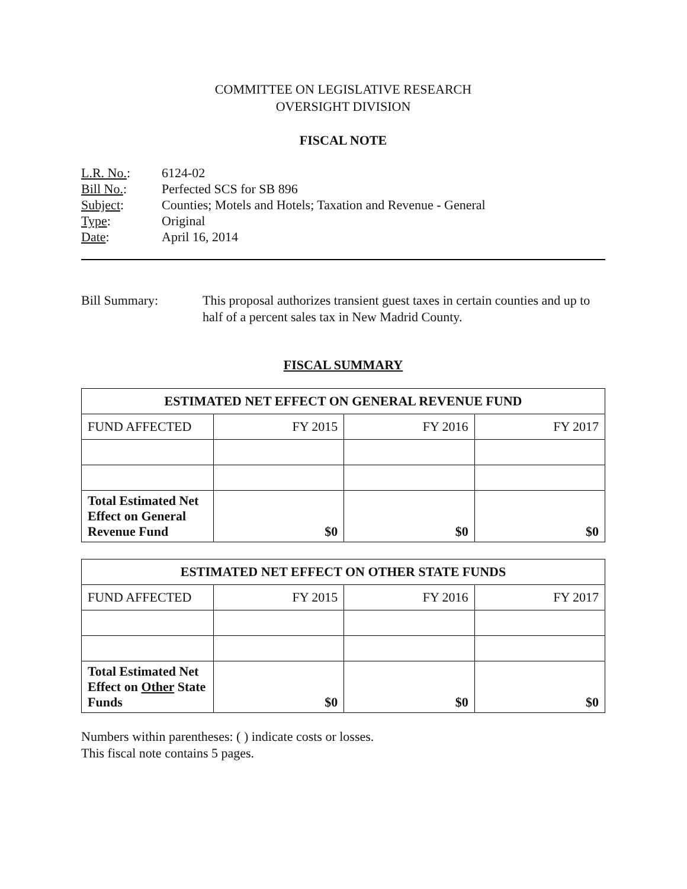COMMITTEE ON LEGISLATIVE RESEARCH
OVERSIGHT DIVISION
FISCAL NOTE
| L.R. No. : | 6124-02 |
| Bill No. : | Perfected SCS for SB 896 |
| Subject : | Counties; Motels and Hotels; Taxation and Revenue - General |
| Type : | Original |
| Date : | April 16, 2014 |
Bill Summary: This proposal authorizes transient guest taxes in certain counties and up to half of a percent sales tax in New Madrid County.
FISCAL SUMMARY
| ESTIMATED NET EFFECT ON GENERAL REVENUE FUND | | | |
| --- | --- | --- | --- |
| FUND AFFECTED | FY 2015 | FY 2016 | FY 2017 |
| Total Estimated Net Effect on General Revenue Fund | $0 | $0 | $0 |
| ESTIMATED NET EFFECT ON OTHER STATE FUNDS | | | |
| --- | --- | --- | --- |
| FUND AFFECTED | FY 2015 | FY 2016 | FY 2017 |
| Total Estimated Net Effect on Other State Funds | $0 | $0 | $0 |
Numbers within parentheses: ( ) indicate costs or losses.
This fiscal note contains 5 pages.